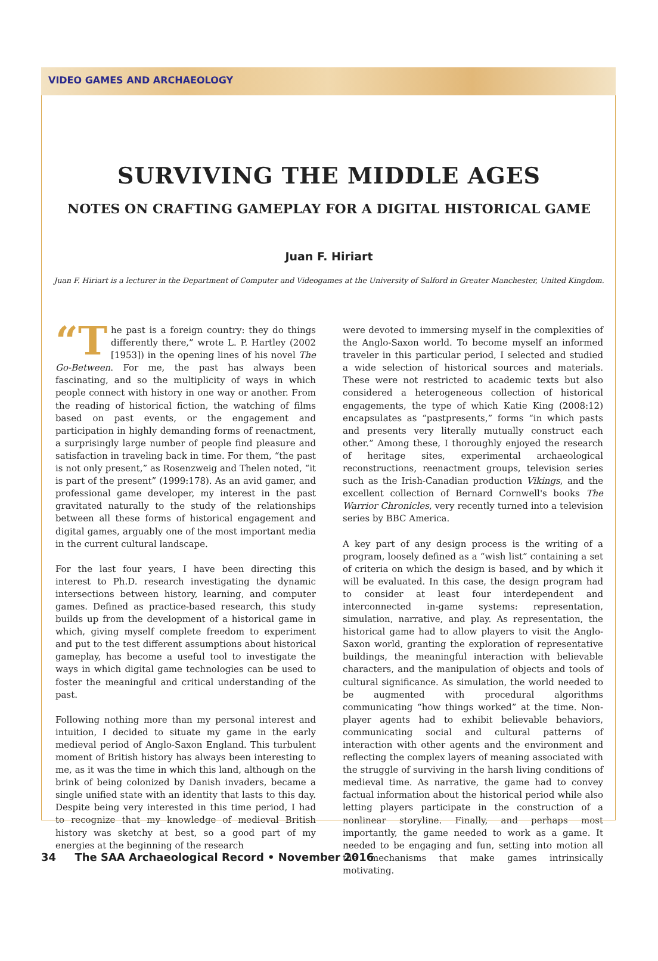VIDEO GAMES AND ARCHAEOLOGY
SURVIVING THE MIDDLE AGES
NOTES ON CRAFTING GAMEPLAY FOR A DIGITAL HISTORICAL GAME
Juan F. Hiriart
Juan F. Hiriart is a lecturer in the Department of Computer and Videogames at the University of Salford in Greater Manchester, United Kingdom.
“T he past is a foreign country: they do things differently there,” wrote L. P. Hartley (2002 [1953]) in the opening lines of his novel The Go-Between. For me, the past has always been fascinating, and so the multiplicity of ways in which people connect with history in one way or another. From the reading of historical fiction, the watching of films based on past events, or the engagement and participation in highly demanding forms of reenactment, a surprisingly large number of people find pleasure and satisfaction in traveling back in time. For them, “the past is not only present,” as Rosenzweig and Thelen noted, “it is part of the present” (1999:178). As an avid gamer, and professional game developer, my interest in the past gravitated naturally to the study of the relationships between all these forms of historical engagement and digital games, arguably one of the most important media in the current cultural landscape.
For the last four years, I have been directing this interest to Ph.D. research investigating the dynamic intersections between history, learning, and computer games. Defined as practice-based research, this study builds up from the development of a historical game in which, giving myself complete freedom to experiment and put to the test different assumptions about historical gameplay, has become a useful tool to investigate the ways in which digital game technologies can be used to foster the meaningful and critical understanding of the past.
Following nothing more than my personal interest and intuition, I decided to situate my game in the early medieval period of Anglo-Saxon England. This turbulent moment of British history has always been interesting to me, as it was the time in which this land, although on the brink of being colonized by Danish invaders, became a single unified state with an identity that lasts to this day. Despite being very interested in this time period, I had to recognize that my knowledge of medieval British history was sketchy at best, so a good part of my energies at the beginning of the research
were devoted to immersing myself in the complexities of the Anglo-Saxon world. To become myself an informed traveler in this particular period, I selected and studied a wide selection of historical sources and materials. These were not restricted to academic texts but also considered a heterogeneous collection of historical engagements, the type of which Katie King (2008:12) encapsulates as “pastpresents,” forms “in which pasts and presents very literally mutually construct each other.” Among these, I thoroughly enjoyed the research of heritage sites, experimental archaeological reconstructions, reenactment groups, television series such as the Irish-Canadian production Vikings, and the excellent collection of Bernard Cornwell's books The Warrior Chronicles, very recently turned into a television series by BBC America.
A key part of any design process is the writing of a program, loosely defined as a “wish list” containing a set of criteria on which the design is based, and by which it will be evaluated. In this case, the design program had to consider at least four interdependent and interconnected in-game systems: representation, simulation, narrative, and play. As representation, the historical game had to allow players to visit the Anglo-Saxon world, granting the exploration of representative buildings, the meaningful interaction with believable characters, and the manipulation of objects and tools of cultural significance. As simulation, the world needed to be augmented with procedural algorithms communicating “how things worked” at the time. Non-player agents had to exhibit believable behaviors, communicating social and cultural patterns of interaction with other agents and the environment and reflecting the complex layers of meaning associated with the struggle of surviving in the harsh living conditions of medieval time. As narrative, the game had to convey factual information about the historical period while also letting players participate in the construction of a nonlinear storyline. Finally, and perhaps most importantly, the game needed to work as a game. It needed to be engaging and fun, setting into motion all the mechanisms that make games intrinsically motivating.
34 The SAA Archaeological Record • November 2016